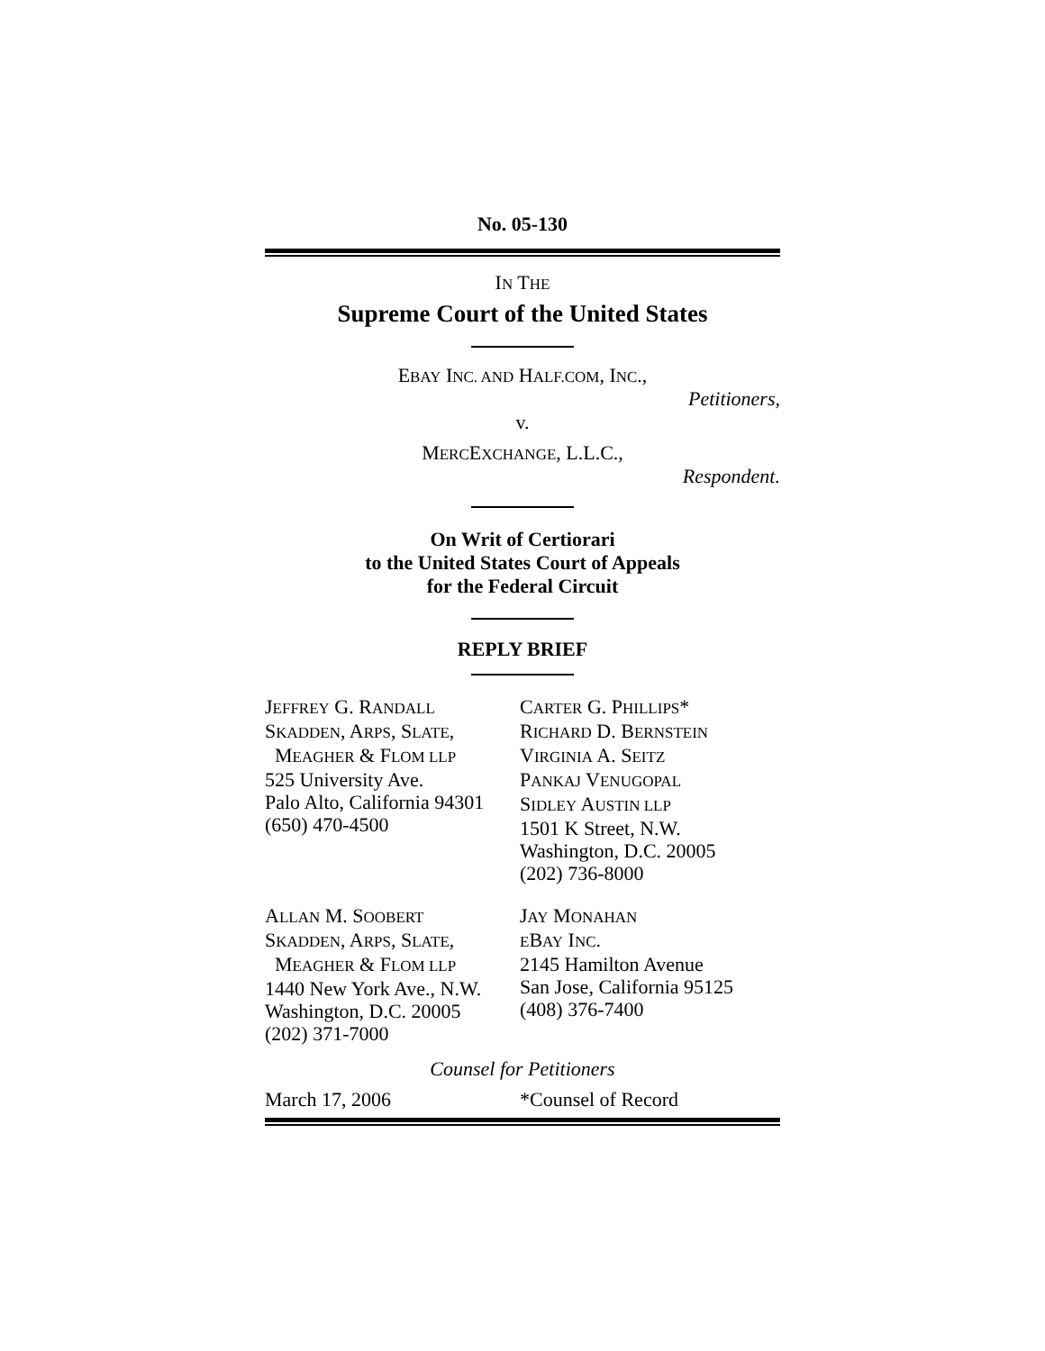No. 05-130
IN THE
Supreme Court of the United States
EBAY INC. AND HALF.COM, INC.,
Petitioners,
v.
MERCEXCHANGE, L.L.C.,
Respondent.
On Writ of Certiorari
to the United States Court of Appeals
for the Federal Circuit
REPLY BRIEF
JEFFREY G. RANDALL
SKADDEN, ARPS, SLATE,
MEAGHER & FLOM LLP
525 University Ave.
Palo Alto, California 94301
(650) 470-4500
CARTER G. PHILLIPS*
RICHARD D. BERNSTEIN
VIRGINIA A. SEITZ
PANKAJ VENUGOPAL
SIDLEY AUSTIN LLP
1501 K Street, N.W.
Washington, D.C. 20005
(202) 736-8000
ALLAN M. SOOBERT
SKADDEN, ARPS, SLATE,
MEAGHER & FLOM LLP
1440 New York Ave., N.W.
Washington, D.C. 20005
(202) 371-7000
JAY MONAHAN
EBAY INC.
2145 Hamilton Avenue
San Jose, California 95125
(408) 376-7400
Counsel for Petitioners
March 17, 2006 *Counsel of Record